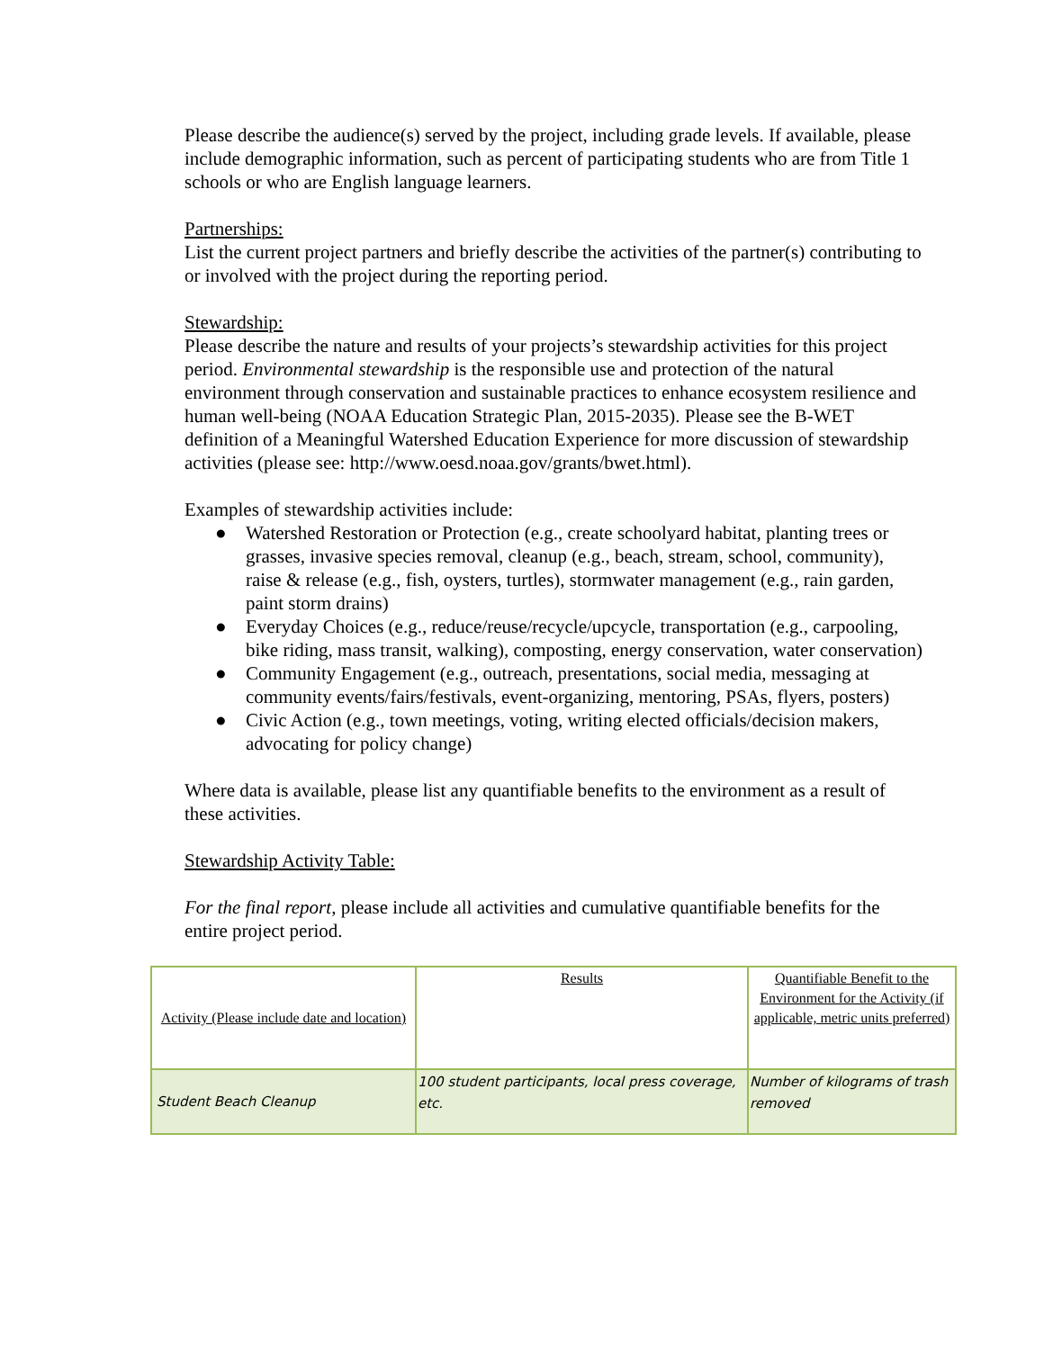Please describe the audience(s) served by the project, including grade levels. If available, please include demographic information, such as percent of participating students who are from Title 1 schools or who are English language learners.
Partnerships:
List the current project partners and briefly describe the activities of the partner(s) contributing to or involved with the project during the reporting period.
Stewardship:
Please describe the nature and results of your projects’s stewardship activities for this project period. Environmental stewardship is the responsible use and protection of the natural environment through conservation and sustainable practices to enhance ecosystem resilience and human well-being (NOAA Education Strategic Plan, 2015-2035). Please see the B-WET definition of a Meaningful Watershed Education Experience for more discussion of stewardship activities (please see: http://www.oesd.noaa.gov/grants/bwet.html).
Examples of stewardship activities include:
● Watershed Restoration or Protection (e.g., create schoolyard habitat, planting trees or grasses, invasive species removal, cleanup (e.g., beach, stream, school, community), raise & release (e.g., fish, oysters, turtles), stormwater management (e.g., rain garden, paint storm drains)
● Everyday Choices (e.g., reduce/reuse/recycle/upcycle, transportation (e.g., carpooling, bike riding, mass transit, walking), composting, energy conservation, water conservation)
● Community Engagement (e.g., outreach, presentations, social media, messaging at community events/fairs/festivals, event-organizing, mentoring, PSAs, flyers, posters)
● Civic Action (e.g., town meetings, voting, writing elected officials/decision makers, advocating for policy change)
Where data is available, please list any quantifiable benefits to the environment as a result of these activities.
Stewardship Activity Table:
For the final report, please include all activities and cumulative quantifiable benefits for the entire project period.
| Activity (Please include date and location) | Results | Quantifiable Benefit to the Environment for the Activity (if applicable, metric units preferred) |
| Student Beach Cleanup | 100 student participants, local press coverage, etc. | Number of kilograms of trash removed |